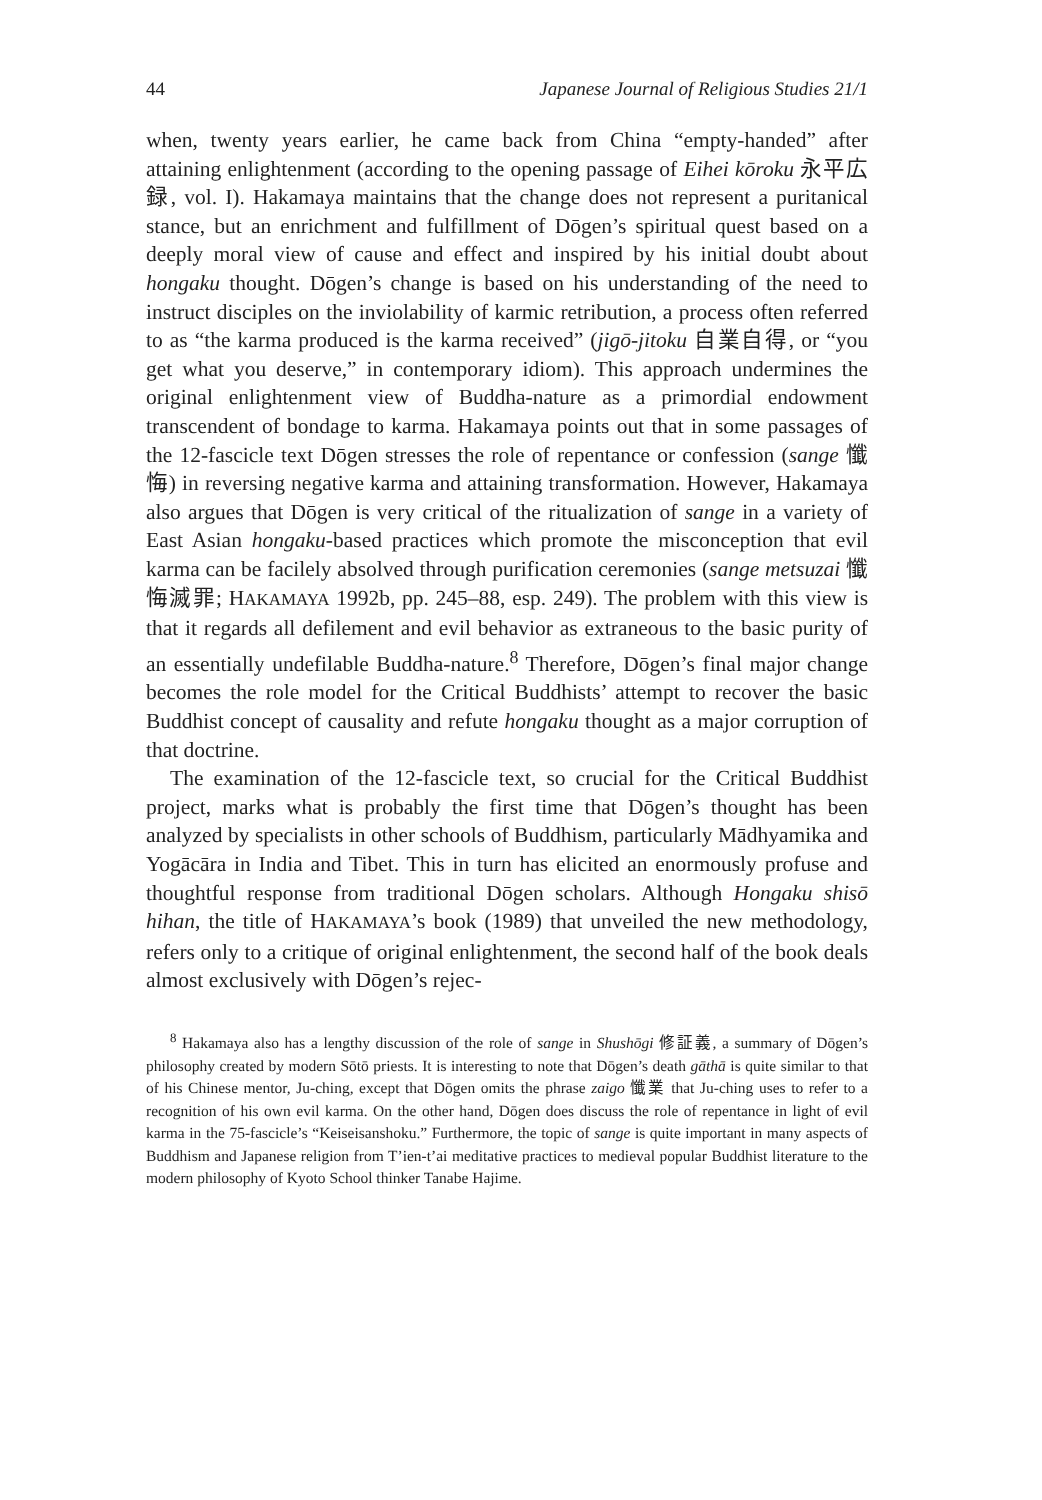44 Japanese Journal of Religious Studies 21/1
when, twenty years earlier, he came back from China “empty-handed” after attaining enlightenment (according to the opening passage of Eihei kōroku 永平広録, vol. I). Hakamaya maintains that the change does not represent a puritanical stance, but an enrichment and fulfillment of Dōgen’s spiritual quest based on a deeply moral view of cause and effect and inspired by his initial doubt about hongaku thought. Dōgen’s change is based on his understanding of the need to instruct disciples on the inviolability of karmic retribution, a process often referred to as “the karma produced is the karma received” (jigō-jitoku 自業自得, or “you get what you deserve,” in contemporary idiom). This approach undermines the original enlightenment view of Buddha-nature as a primordial endowment transcendent of bondage to karma. Hakamaya points out that in some passages of the 12-fascicle text Dōgen stresses the role of repentance or confession (sange 懺悔) in reversing negative karma and attaining transformation. However, Hakamaya also argues that Dōgen is very critical of the ritualization of sange in a variety of East Asian hongaku-based practices which promote the misconception that evil karma can be facilely absolved through purification ceremonies (sange metsuzai 懺悔滅罪; HAKAMAYA 1992b, pp. 245–88, esp. 249). The problem with this view is that it regards all defilement and evil behavior as extraneous to the basic purity of an essentially undefilable Buddha-nature.<sup>8</sup> Therefore, Dōgen’s final major change becomes the role model for the Critical Buddhists’ attempt to recover the basic Buddhist concept of causality and refute hongaku thought as a major corruption of that doctrine.
The examination of the 12-fascicle text, so crucial for the Critical Buddhist project, marks what is probably the first time that Dōgen’s thought has been analyzed by specialists in other schools of Buddhism, particularly Mādhyamika and Yogācāra in India and Tibet. This in turn has elicited an enormously profuse and thoughtful response from traditional Dōgen scholars. Although Hongaku shisō hihan, the title of HAKAMAYA’s book (1989) that unveiled the new methodology, refers only to a critique of original enlightenment, the second half of the book deals almost exclusively with Dōgen’s rejec-
<sup>8</sup> Hakamaya also has a lengthy discussion of the role of sange in Shushōgi 修証義, a summary of Dōgen’s philosophy created by modern Sōtō priests. It is interesting to note that Dōgen’s death gāthā is quite similar to that of his Chinese mentor, Ju-ching, except that Dōgen omits the phrase zaigo 懺業 that Ju-ching uses to refer to a recognition of his own evil karma. On the other hand, Dōgen does discuss the role of repentance in light of evil karma in the 75-fascicle’s “Keiseisanshoku.” Furthermore, the topic of sange is quite important in many aspects of Buddhism and Japanese religion from T’ien-t’ai meditative practices to medieval popular Buddhist literature to the modern philosophy of Kyoto School thinker Tanabe Hajime.